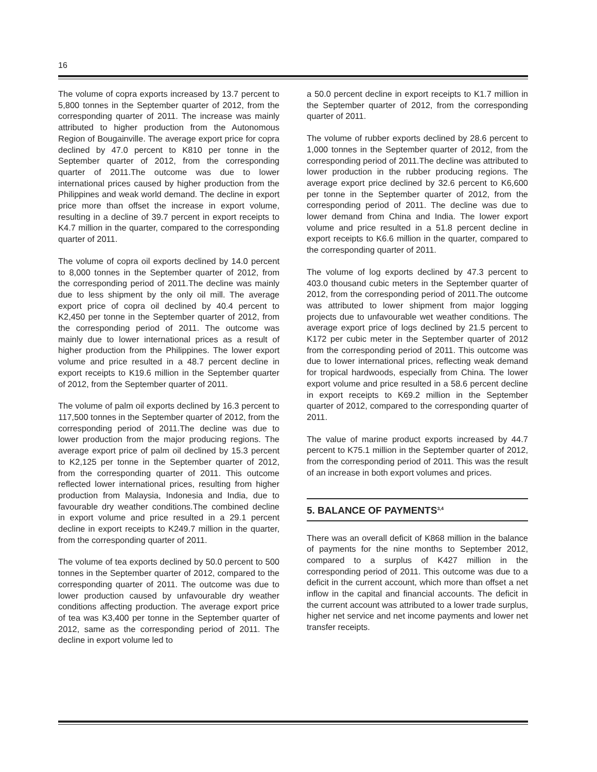16
The volume of copra exports increased by 13.7 percent to 5,800 tonnes in the September quarter of 2012, from the corresponding quarter of 2011. The increase was mainly attributed to higher production from the Autonomous Region of Bougainville. The average export price for copra declined by 47.0 percent to K810 per tonne in the September quarter of 2012, from the corresponding quarter of 2011.The outcome was due to lower international prices caused by higher production from the Philippines and weak world demand. The decline in export price more than offset the increase in export volume, resulting in a decline of 39.7 percent in export receipts to K4.7 million in the quarter, compared to the corresponding quarter of 2011.
The volume of copra oil exports declined by 14.0 percent to 8,000 tonnes in the September quarter of 2012, from the corresponding period of 2011.The decline was mainly due to less shipment by the only oil mill. The average export price of copra oil declined by 40.4 percent to K2,450 per tonne in the September quarter of 2012, from the corresponding period of 2011. The outcome was mainly due to lower international prices as a result of higher production from the Philippines. The lower export volume and price resulted in a 48.7 percent decline in export receipts to K19.6 million in the September quarter of 2012, from the September quarter of 2011.
The volume of palm oil exports declined by 16.3 percent to 117,500 tonnes in the September quarter of 2012, from the corresponding period of 2011.The decline was due to lower production from the major producing regions. The average export price of palm oil declined by 15.3 percent to K2,125 per tonne in the September quarter of 2012, from the corresponding quarter of 2011. This outcome reflected lower international prices, resulting from higher production from Malaysia, Indonesia and India, due to favourable dry weather conditions.The combined decline in export volume and price resulted in a 29.1 percent decline in export receipts to K249.7 million in the quarter, from the corresponding quarter of 2011.
The volume of tea exports declined by 50.0 percent to 500 tonnes in the September quarter of 2012, compared to the corresponding quarter of 2011. The outcome was due to lower production caused by unfavourable dry weather conditions affecting production. The average export price of tea was K3,400 per tonne in the September quarter of 2012, same as the corresponding period of 2011. The decline in export volume led to
a 50.0 percent decline in export receipts to K1.7 million in the September quarter of 2012, from the corresponding quarter of 2011.
The volume of rubber exports declined by 28.6 percent to 1,000 tonnes in the September quarter of 2012, from the corresponding period of 2011.The decline was attributed to lower production in the rubber producing regions. The average export price declined by 32.6 percent to K6,600 per tonne in the September quarter of 2012, from the corresponding period of 2011. The decline was due to lower demand from China and India. The lower export volume and price resulted in a 51.8 percent decline in export receipts to K6.6 million in the quarter, compared to the corresponding quarter of 2011.
The volume of log exports declined by 47.3 percent to 403.0 thousand cubic meters in the September quarter of 2012, from the corresponding period of 2011.The outcome was attributed to lower shipment from major logging projects due to unfavourable wet weather conditions. The average export price of logs declined by 21.5 percent to K172 per cubic meter in the September quarter of 2012 from the corresponding period of 2011. This outcome was due to lower international prices, reflecting weak demand for tropical hardwoods, especially from China. The lower export volume and price resulted in a 58.6 percent decline in export receipts to K69.2 million in the September quarter of 2012, compared to the corresponding quarter of 2011.
The value of marine product exports increased by 44.7 percent to K75.1 million in the September quarter of 2012, from the corresponding period of 2011. This was the result of an increase in both export volumes and prices.
5. BALANCE OF PAYMENTS<sup>3,4</sup>
There was an overall deficit of K868 million in the balance of payments for the nine months to September 2012, compared to a surplus of K427 million in the corresponding period of 2011. This outcome was due to a deficit in the current account, which more than offset a net inflow in the capital and financial accounts. The deficit in the current account was attributed to a lower trade surplus, higher net service and net income payments and lower net transfer receipts.